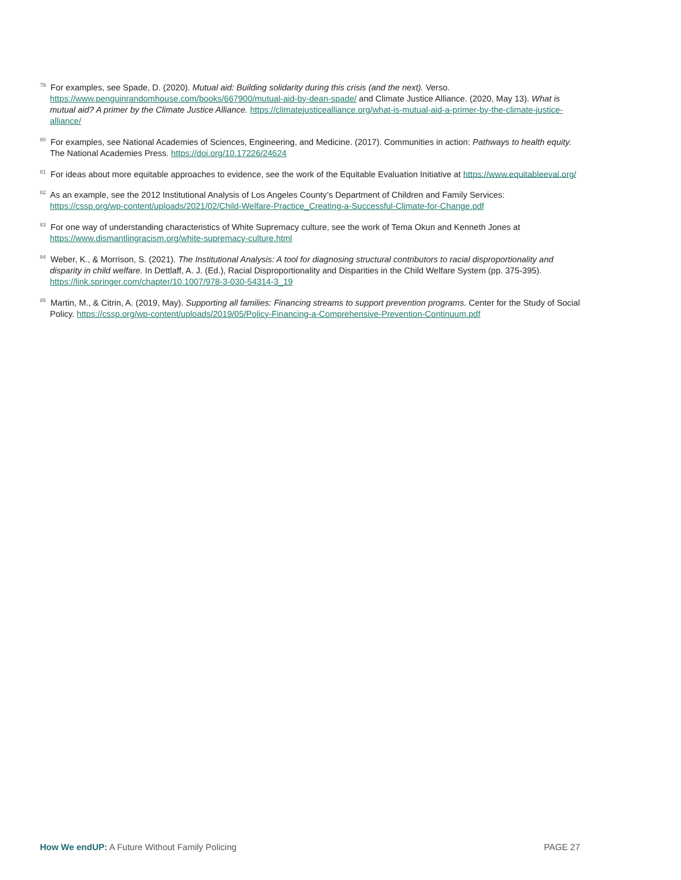<sup>79</sup> For examples, see Spade, D. (2020). Mutual aid: Building solidarity during this crisis (and the next). Verso. https://www.penguinrandomhouse.com/books/667900/mutual-aid-by-dean-spade/ and Climate Justice Alliance. (2020, May 13). What is mutual aid? A primer by the Climate Justice Alliance. https://climatejusticealliance.org/what-is-mutual-aid-a-primer-by-the-climate-justice-alliance/
<sup>80</sup> For examples, see National Academies of Sciences, Engineering, and Medicine. (2017). Communities in action: Pathways to health equity. The National Academies Press. https://doi.org/10.17226/24624
<sup>81</sup> For ideas about more equitable approaches to evidence, see the work of the Equitable Evaluation Initiative at https://www.equitableeval.org/
<sup>82</sup> As an example, see the 2012 Institutional Analysis of Los Angeles County’s Department of Children and Family Services: https://cssp.org/wp-content/uploads/2021/02/Child-Welfare-Practice_Creating-a-Successful-Climate-for-Change.pdf
<sup>83</sup> For one way of understanding characteristics of White Supremacy culture, see the work of Tema Okun and Kenneth Jones at https://www.dismantlingracism.org/white-supremacy-culture.html
<sup>84</sup> Weber, K., & Morrison, S. (2021). The Institutional Analysis: A tool for diagnosing structural contributors to racial disproportionality and disparity in child welfare. In Dettlaff, A. J. (Ed.), Racial Disproportionality and Disparities in the Child Welfare System (pp. 375-395). https://link.springer.com/chapter/10.1007/978-3-030-54314-3_19
<sup>85</sup> Martin, M., & Citrin, A. (2019, May). Supporting all families: Financing streams to support prevention programs. Center for the Study of Social Policy. https://cssp.org/wp-content/uploads/2019/05/Policy-Financing-a-Comprehensive-Prevention-Continuum.pdf
How We endUP: A Future Without Family Policing PAGE 27